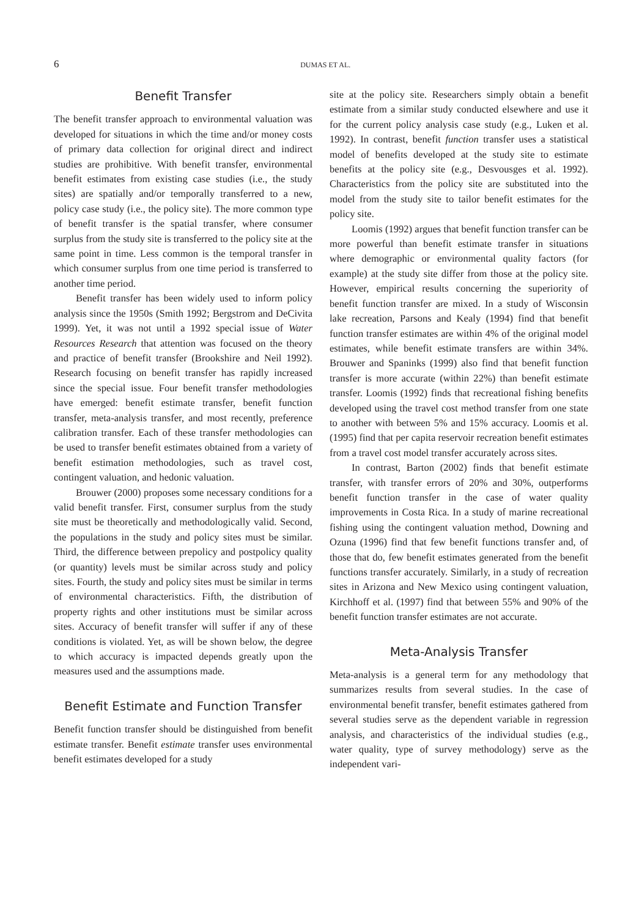6
DUMAS ET AL.
Benefit Transfer
The benefit transfer approach to environmental valuation was developed for situations in which the time and/or money costs of primary data collection for original direct and indirect studies are prohibitive. With benefit transfer, environmental benefit estimates from existing case studies (i.e., the study sites) are spatially and/or temporally transferred to a new, policy case study (i.e., the policy site). The more common type of benefit transfer is the spatial transfer, where consumer surplus from the study site is transferred to the policy site at the same point in time. Less common is the temporal transfer in which consumer surplus from one time period is transferred to another time period.
Benefit transfer has been widely used to inform policy analysis since the 1950s (Smith 1992; Bergstrom and DeCivita 1999). Yet, it was not until a 1992 special issue of Water Resources Research that attention was focused on the theory and practice of benefit transfer (Brookshire and Neil 1992). Research focusing on benefit transfer has rapidly increased since the special issue. Four benefit transfer methodologies have emerged: benefit estimate transfer, benefit function transfer, meta-analysis transfer, and most recently, preference calibration transfer. Each of these transfer methodologies can be used to transfer benefit estimates obtained from a variety of benefit estimation methodologies, such as travel cost, contingent valuation, and hedonic valuation.
Brouwer (2000) proposes some necessary conditions for a valid benefit transfer. First, consumer surplus from the study site must be theoretically and methodologically valid. Second, the populations in the study and policy sites must be similar. Third, the difference between prepolicy and postpolicy quality (or quantity) levels must be similar across study and policy sites. Fourth, the study and policy sites must be similar in terms of environmental characteristics. Fifth, the distribution of property rights and other institutions must be similar across sites. Accuracy of benefit transfer will suffer if any of these conditions is violated. Yet, as will be shown below, the degree to which accuracy is impacted depends greatly upon the measures used and the assumptions made.
Benefit Estimate and Function Transfer
Benefit function transfer should be distinguished from benefit estimate transfer. Benefit estimate transfer uses environmental benefit estimates developed for a study
site at the policy site. Researchers simply obtain a benefit estimate from a similar study conducted elsewhere and use it for the current policy analysis case study (e.g., Luken et al. 1992). In contrast, benefit function transfer uses a statistical model of benefits developed at the study site to estimate benefits at the policy site (e.g., Desvousges et al. 1992). Characteristics from the policy site are substituted into the model from the study site to tailor benefit estimates for the policy site.
Loomis (1992) argues that benefit function transfer can be more powerful than benefit estimate transfer in situations where demographic or environmental quality factors (for example) at the study site differ from those at the policy site. However, empirical results concerning the superiority of benefit function transfer are mixed. In a study of Wisconsin lake recreation, Parsons and Kealy (1994) find that benefit function transfer estimates are within 4% of the original model estimates, while benefit estimate transfers are within 34%. Brouwer and Spaninks (1999) also find that benefit function transfer is more accurate (within 22%) than benefit estimate transfer. Loomis (1992) finds that recreational fishing benefits developed using the travel cost method transfer from one state to another with between 5% and 15% accuracy. Loomis et al. (1995) find that per capita reservoir recreation benefit estimates from a travel cost model transfer accurately across sites.
In contrast, Barton (2002) finds that benefit estimate transfer, with transfer errors of 20% and 30%, outperforms benefit function transfer in the case of water quality improvements in Costa Rica. In a study of marine recreational fishing using the contingent valuation method, Downing and Ozuna (1996) find that few benefit functions transfer and, of those that do, few benefit estimates generated from the benefit functions transfer accurately. Similarly, in a study of recreation sites in Arizona and New Mexico using contingent valuation, Kirchhoff et al. (1997) find that between 55% and 90% of the benefit function transfer estimates are not accurate.
Meta-Analysis Transfer
Meta-analysis is a general term for any methodology that summarizes results from several studies. In the case of environmental benefit transfer, benefit estimates gathered from several studies serve as the dependent variable in regression analysis, and characteristics of the individual studies (e.g., water quality, type of survey methodology) serve as the independent vari-